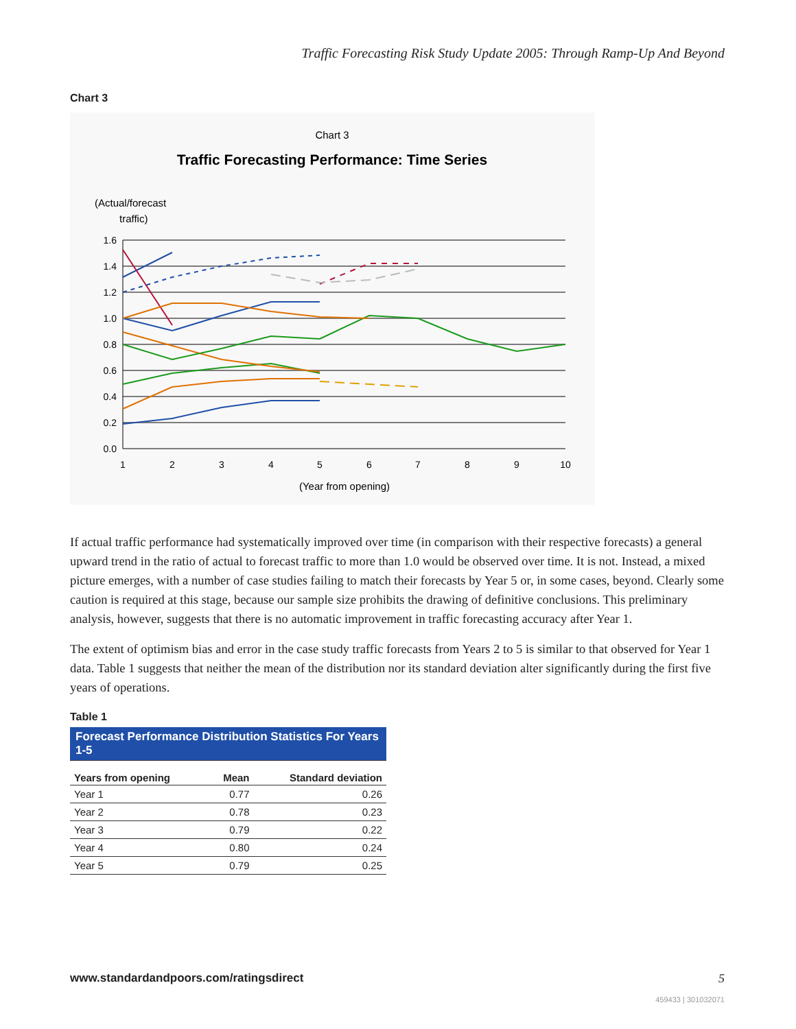Traffic Forecasting Risk Study Update 2005: Through Ramp-Up And Beyond
Chart 3
Chart 3
Traffic Forecasting Performance: Time Series
(Actual/forecast
traffic)
1.6
1.4
1.2
1.0
0.8
0.6
0.4
0.2
0.0
1
2
3
4
5
6
7
8
9
10
(Year from opening)
If actual traffic performance had systematically improved over time (in comparison with their respective forecasts) a general upward trend in the ratio of actual to forecast traffic to more than 1.0 would be observed over time. It is not. Instead, a mixed picture emerges, with a number of case studies failing to match their forecasts by Year 5 or, in some cases, beyond. Clearly some caution is required at this stage, because our sample size prohibits the drawing of definitive conclusions. This preliminary analysis, however, suggests that there is no automatic improvement in traffic forecasting accuracy after Year 1.
The extent of optimism bias and error in the case study traffic forecasts from Years 2 to 5 is similar to that observed for Year 1 data. Table 1 suggests that neither the mean of the distribution nor its standard deviation alter significantly during the first five years of operations.
Table 1
| Forecast Performance Distribution Statistics For Years 1-5 | | |
| --- | --- | --- |
| Years from opening | Mean | Standard deviation |
| Year 1 | 0.77 | 0.26 |
| Year 2 | 0.78 | 0.23 |
| Year 3 | 0.79 | 0.22 |
| Year 4 | 0.80 | 0.24 |
| Year 5 | 0.79 | 0.25 |
www.standardandpoors.com/ratingsdirect
5
459433 | 301032071